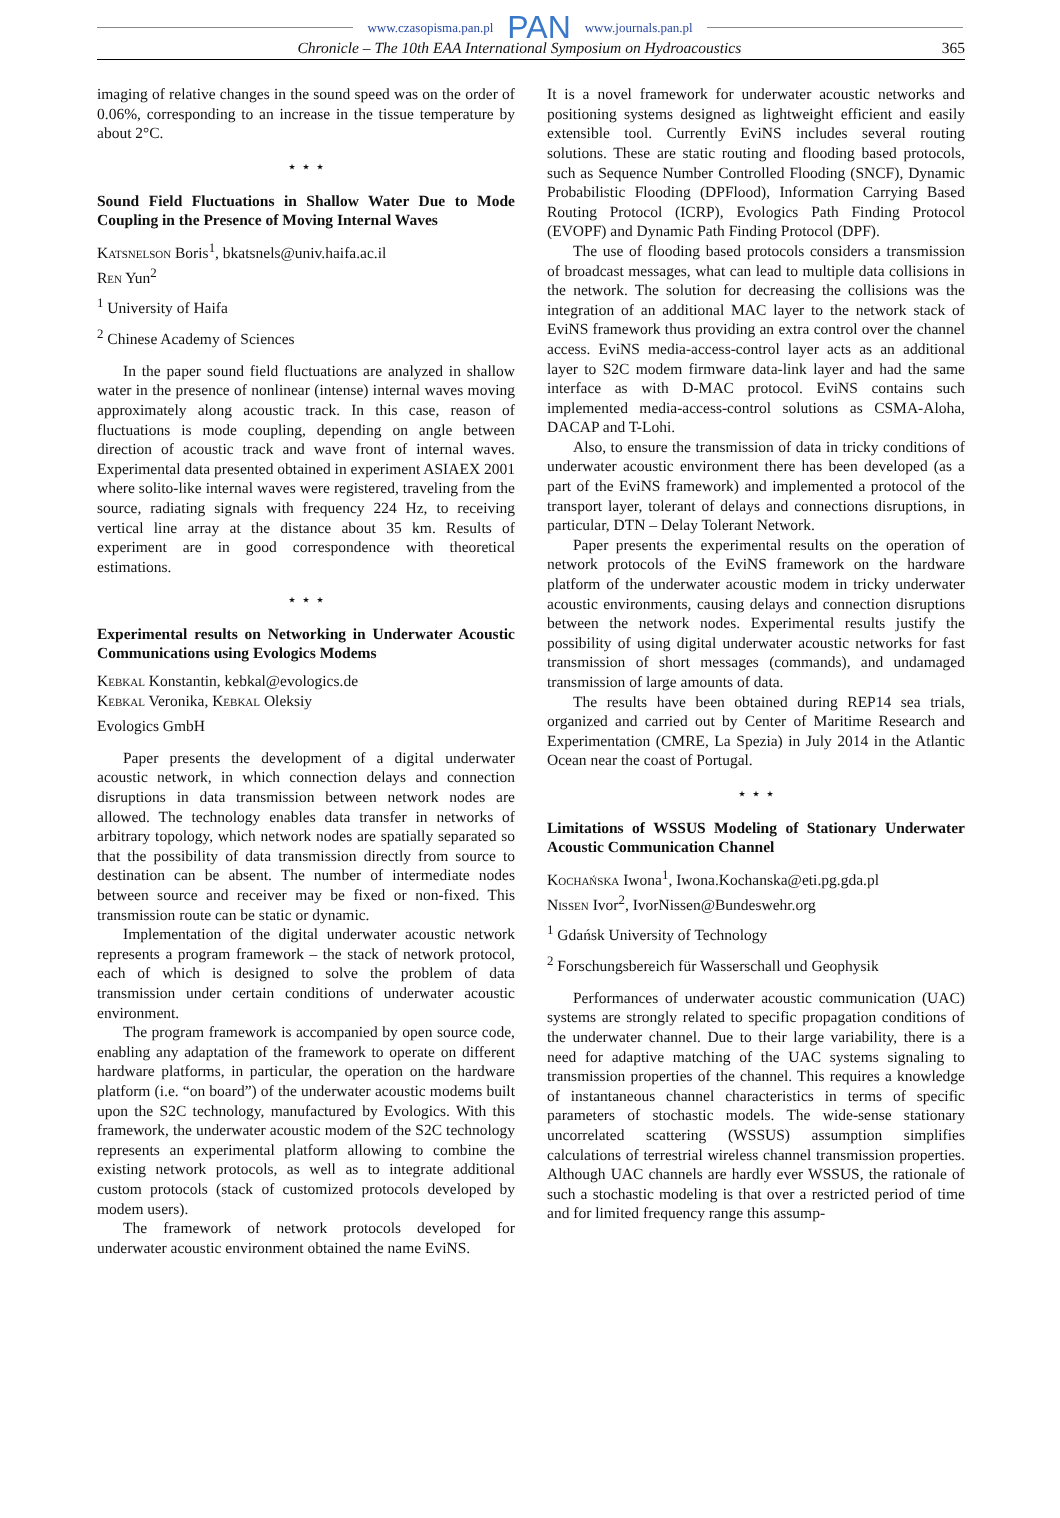www.czasopisma.pan.pl PAN www.journals.pan.pl
Chronicle – The 10th EAA International Symposium on Hydroacoustics 365
imaging of relative changes in the sound speed was on the order of 0.06%, corresponding to an increase in the tissue temperature by about 2°C.
⋆ ⋆ ⋆
Sound Field Fluctuations in Shallow Water Due to Mode Coupling in the Presence of Moving Internal Waves
Katsnelson Boris<sup>1</sup>, bkatsnels@univ.haifa.ac.il
Ren Yun<sup>2</sup>
<sup>1</sup> University of Haifa
<sup>2</sup> Chinese Academy of Sciences
In the paper sound field fluctuations are analyzed in shallow water in the presence of nonlinear (intense) internal waves moving approximately along acoustic track. In this case, reason of fluctuations is mode coupling, depending on angle between direction of acoustic track and wave front of internal waves. Experimental data presented obtained in experiment ASIAEX 2001 where solito-like internal waves were registered, traveling from the source, radiating signals with frequency 224 Hz, to receiving vertical line array at the distance about 35 km. Results of experiment are in good correspondence with theoretical estimations.
⋆ ⋆ ⋆
Experimental results on Networking in Underwater Acoustic Communications using Evologics Modems
Kebkal Konstantin, kebkal@evologics.de
Kebkal Veronika, Kebkal Oleksiy
Evologics GmbH
Paper presents the development of a digital underwater acoustic network, in which connection delays and connection disruptions in data transmission between network nodes are allowed. The technology enables data transfer in networks of arbitrary topology, which network nodes are spatially separated so that the possibility of data transmission directly from source to destination can be absent. The number of intermediate nodes between source and receiver may be fixed or non-fixed. This transmission route can be static or dynamic.
Implementation of the digital underwater acoustic network represents a program framework – the stack of network protocol, each of which is designed to solve the problem of data transmission under certain conditions of underwater acoustic environment.
The program framework is accompanied by open source code, enabling any adaptation of the framework to operate on different hardware platforms, in particular, the operation on the hardware platform (i.e. “on board”) of the underwater acoustic modems built upon the S2C technology, manufactured by Evologics. With this framework, the underwater acoustic modem of the S2C technology represents an experimental platform allowing to combine the existing network protocols, as well as to integrate additional custom protocols (stack of customized protocols developed by modem users).
The framework of network protocols developed for underwater acoustic environment obtained the name EviNS.
It is a novel framework for underwater acoustic networks and positioning systems designed as lightweight efficient and easily extensible tool. Currently EviNS includes several routing solutions. These are static routing and flooding based protocols, such as Sequence Number Controlled Flooding (SNCF), Dynamic Probabilistic Flooding (DPFlood), Information Carrying Based Routing Protocol (ICRP), Evologics Path Finding Protocol (EVOPF) and Dynamic Path Finding Protocol (DPF).
The use of flooding based protocols considers a transmission of broadcast messages, what can lead to multiple data collisions in the network. The solution for decreasing the collisions was the integration of an additional MAC layer to the network stack of EviNS framework thus providing an extra control over the channel access. EviNS media-access-control layer acts as an additional layer to S2C modem firmware data-link layer and had the same interface as with D-MAC protocol. EviNS contains such implemented media-access-control solutions as CSMA-Aloha, DACAP and T-Lohi.
Also, to ensure the transmission of data in tricky conditions of underwater acoustic environment there has been developed (as a part of the EviNS framework) and implemented a protocol of the transport layer, tolerant of delays and connections disruptions, in particular, DTN – Delay Tolerant Network.
Paper presents the experimental results on the operation of network protocols of the EviNS framework on the hardware platform of the underwater acoustic modem in tricky underwater acoustic environments, causing delays and connection disruptions between the network nodes. Experimental results justify the possibility of using digital underwater acoustic networks for fast transmission of short messages (commands), and undamaged transmission of large amounts of data.
The results have been obtained during REP14 sea trials, organized and carried out by Center of Maritime Research and Experimentation (CMRE, La Spezia) in July 2014 in the Atlantic Ocean near the coast of Portugal.
⋆ ⋆ ⋆
Limitations of WSSUS Modeling of Stationary Underwater Acoustic Communication Channel
Kochańska Iwona<sup>1</sup>, Iwona.Kochanska@eti.pg.gda.pl
Nissen Ivor<sup>2</sup>, IvorNissen@Bundeswehr.org
<sup>1</sup> Gdańsk University of Technology
<sup>2</sup> Forschungsbereich für Wasserschall und Geophysik
Performances of underwater acoustic communication (UAC) systems are strongly related to specific propagation conditions of the underwater channel. Due to their large variability, there is a need for adaptive matching of the UAC systems signaling to transmission properties of the channel. This requires a knowledge of instantaneous channel characteristics in terms of specific parameters of stochastic models. The wide-sense stationary uncorrelated scattering (WSSUS) assumption simplifies calculations of terrestrial wireless channel transmission properties. Although UAC channels are hardly ever WSSUS, the rationale of such a stochastic modeling is that over a restricted period of time and for limited frequency range this assump-